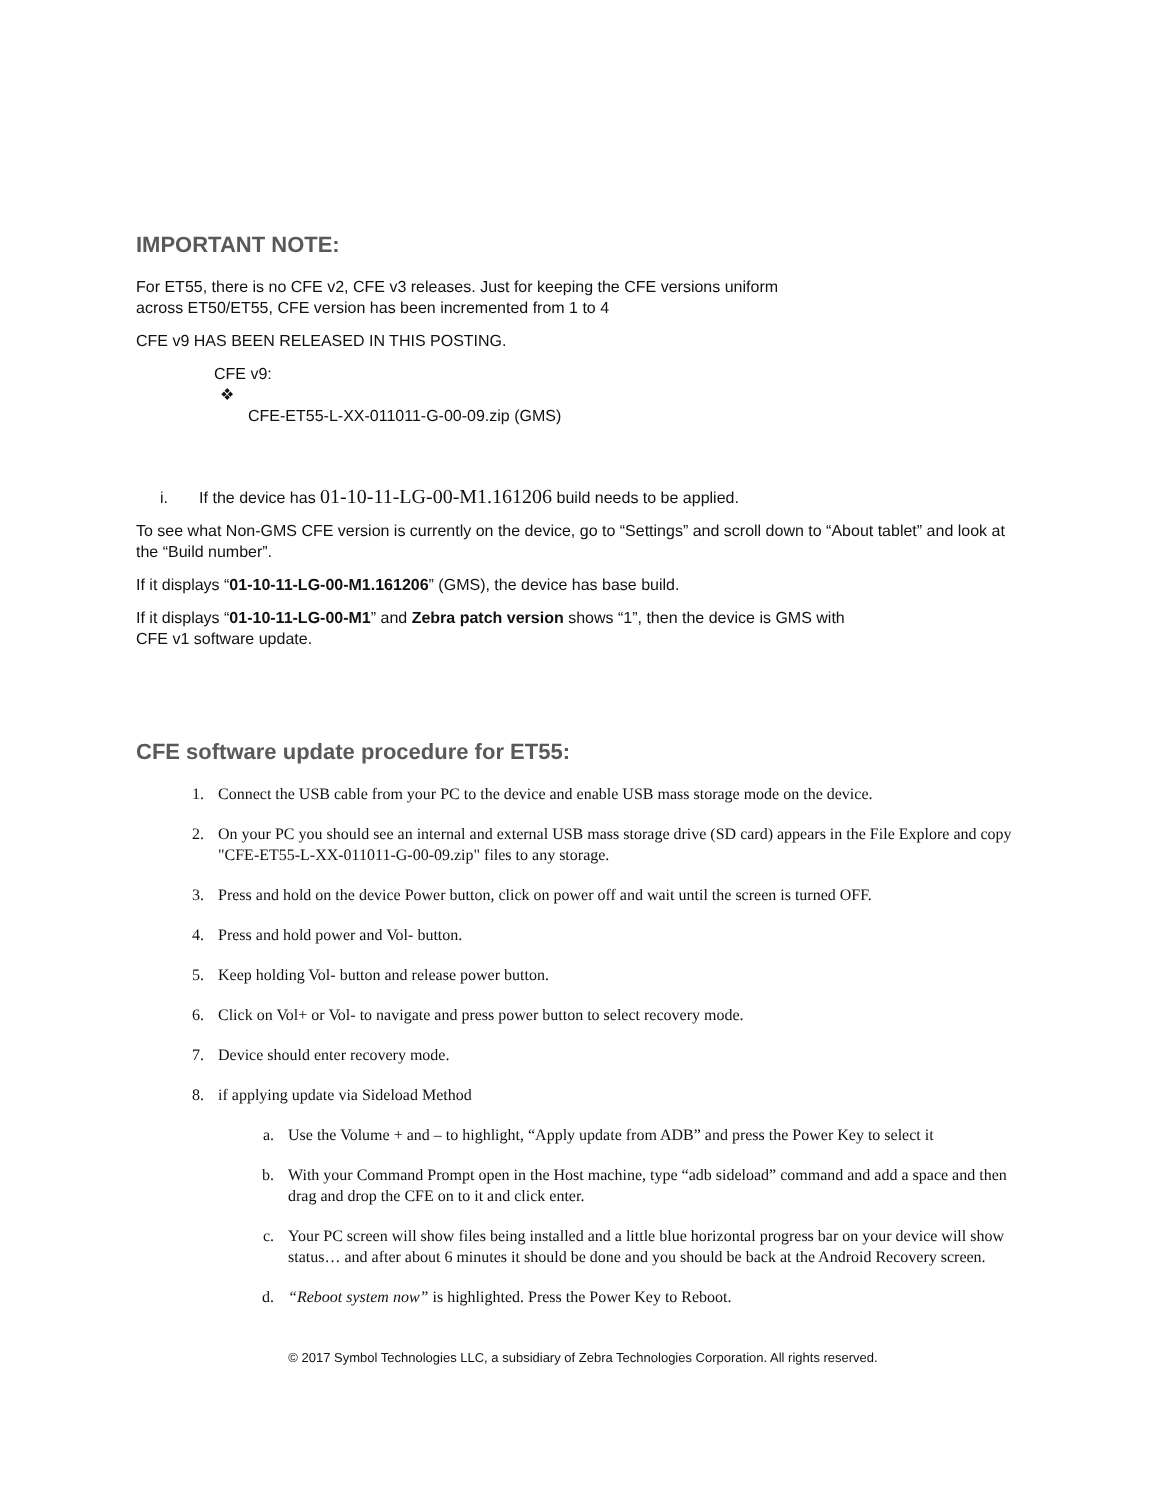IMPORTANT NOTE:
For ET55, there is no CFE v2, CFE v3 releases. Just for keeping the CFE versions uniform
across ET50/ET55, CFE version has been incremented from 1 to 4
CFE v9 HAS BEEN RELEASED IN THIS POSTING.
CFE v9:
❖
CFE-ET55-L-XX-011011-G-00-09.zip (GMS)
i. If the device has 01-10-11-LG-00-M1.161206 build needs to be applied.
To see what Non-GMS CFE version is currently on the device, go to “Settings” and scroll down to “About tablet” and look at the “Build number”.
If it displays “01-10-11-LG-00-M1.161206” (GMS), the device has base build.
If it displays “01-10-11-LG-00-M1” and Zebra patch version shows “1”, then the device is GMS with
CFE v1 software update.
CFE software update procedure for ET55:
1. Connect the USB cable from your PC to the device and enable USB mass storage mode on the device.
2. On your PC you should see an internal and external USB mass storage drive (SD card) appears in the File Explore and copy "CFE-ET55-L-XX-011011-G-00-09.zip" files to any storage.
3. Press and hold on the device Power button, click on power off and wait until the screen is turned OFF.
4. Press and hold power and Vol- button.
5. Keep holding Vol- button and release power button.
6. Click on Vol+ or Vol- to navigate and press power button to select recovery mode.
7. Device should enter recovery mode.
8. if applying update via Sideload Method
a. Use the Volume + and – to highlight, “Apply update from ADB” and press the Power Key to select it
b. With your Command Prompt open in the Host machine, type “adb sideload” command and add a space and then drag and drop the CFE on to it and click enter.
c. Your PC screen will show files being installed and a little blue horizontal progress bar on your device will show status… and after about 6 minutes it should be done and you should be back at the Android Recovery screen.
d. “Reboot system now” is highlighted. Press the Power Key to Reboot.
© 2017 Symbol Technologies LLC, a subsidiary of Zebra Technologies Corporation. All rights reserved.